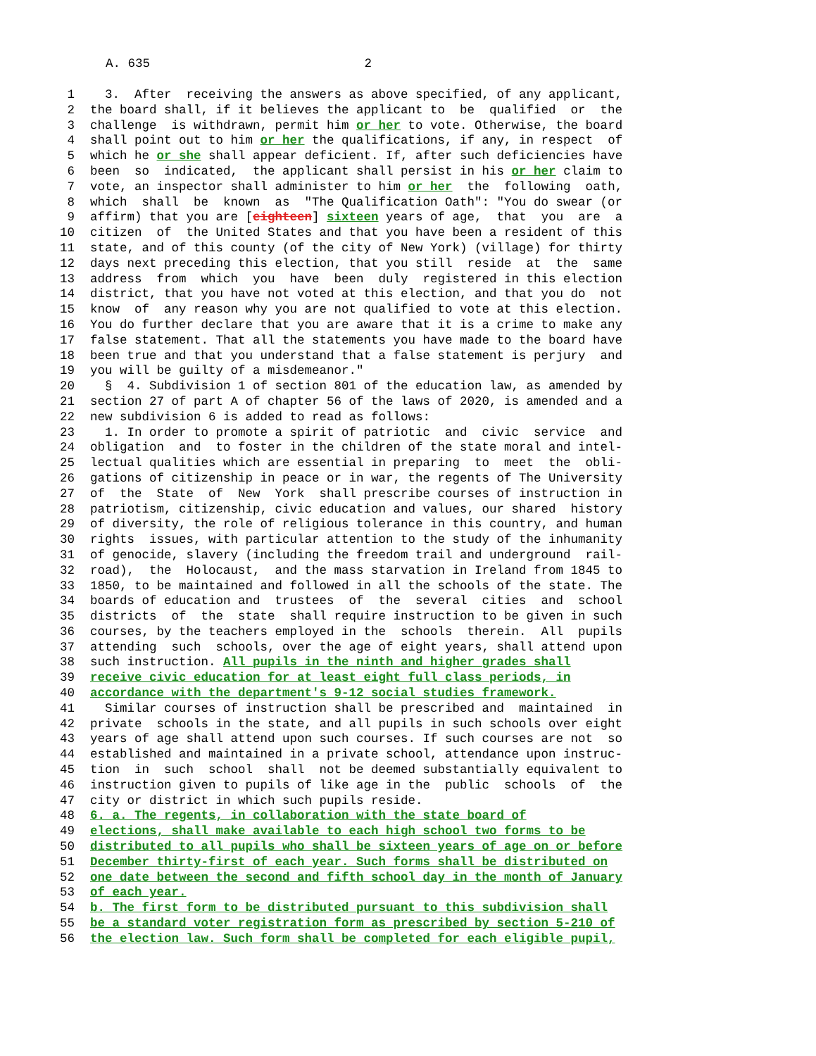A. 635 2
1 3. After receiving the answers as above specified, of any applicant,
2 the board shall, if it believes the applicant to be qualified or the
3 challenge is withdrawn, permit him or her to vote. Otherwise, the board
4 shall point out to him or her the qualifications, if any, in respect of
5 which he or she shall appear deficient. If, after such deficiencies have
6 been so indicated, the applicant shall persist in his or her claim to
7 vote, an inspector shall administer to him or her the following oath,
8 which shall be known as "The Qualification Oath": "You do swear (or
9 affirm) that you are [eighteen] sixteen years of age, that you are a
10 citizen of the United States and that you have been a resident of this
11 state, and of this county (of the city of New York) (village) for thirty
12 days next preceding this election, that you still reside at the same
13 address from which you have been duly registered in this election
14 district, that you have not voted at this election, and that you do not
15 know of any reason why you are not qualified to vote at this election.
16 You do further declare that you are aware that it is a crime to make any
17 false statement. That all the statements you have made to the board have
18 been true and that you understand that a false statement is perjury and
19 you will be guilty of a misdemeanor."
20 § 4. Subdivision 1 of section 801 of the education law, as amended by
21 section 27 of part A of chapter 56 of the laws of 2020, is amended and a
22 new subdivision 6 is added to read as follows:
23 1. In order to promote a spirit of patriotic and civic service and
24 obligation and to foster in the children of the state moral and intel-
25 lectual qualities which are essential in preparing to meet the obli-
26 gations of citizenship in peace or in war, the regents of The University
27 of the State of New York shall prescribe courses of instruction in
28 patriotism, citizenship, civic education and values, our shared history
29 of diversity, the role of religious tolerance in this country, and human
30 rights issues, with particular attention to the study of the inhumanity
31 of genocide, slavery (including the freedom trail and underground rail-
32 road), the Holocaust, and the mass starvation in Ireland from 1845 to
33 1850, to be maintained and followed in all the schools of the state. The
34 boards of education and trustees of the several cities and school
35 districts of the state shall require instruction to be given in such
36 courses, by the teachers employed in the schools therein. All pupils
37 attending such schools, over the age of eight years, shall attend upon
38 such instruction. All pupils in the ninth and higher grades shall
39 receive civic education for at least eight full class periods, in
40 accordance with the department's 9-12 social studies framework.
41 Similar courses of instruction shall be prescribed and maintained in
42 private schools in the state, and all pupils in such schools over eight
43 years of age shall attend upon such courses. If such courses are not so
44 established and maintained in a private school, attendance upon instruc-
45 tion in such school shall not be deemed substantially equivalent to
46 instruction given to pupils of like age in the public schools of the
47 city or district in which such pupils reside.
48 6. a. The regents, in collaboration with the state board of
49 elections, shall make available to each high school two forms to be
50 distributed to all pupils who shall be sixteen years of age on or before
51 December thirty-first of each year. Such forms shall be distributed on
52 one date between the second and fifth school day in the month of January
53 of each year.
54 b. The first form to be distributed pursuant to this subdivision shall
55 be a standard voter registration form as prescribed by section 5-210 of
56 the election law. Such form shall be completed for each eligible pupil,